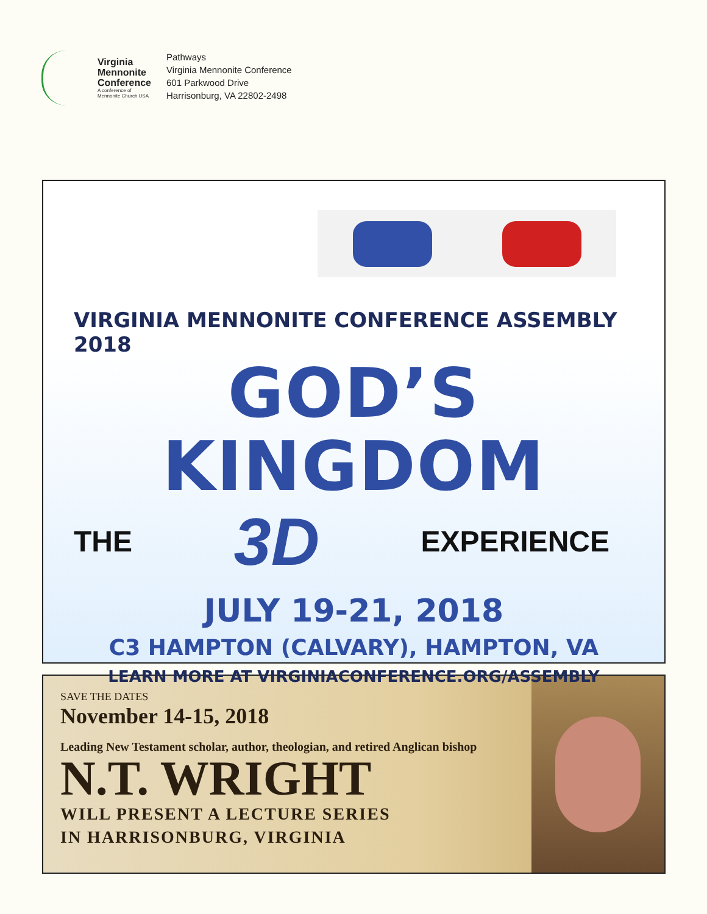Virginia
Mennonite
Conference
A conference of
Mennonite Church USA
Pathways
Virginia Mennonite Conference
601 Parkwood Drive
Harrisonburg, VA 22802-2498
VIRGINIA MENNONITE CONFERENCE ASSEMBLY 2018
GOD’S KINGDOM
THE 3D EXPERIENCE
JULY 19-21, 2018
C3 HAMPTON (CALVARY), HAMPTON, VA
LEARN MORE AT VIRGINIACONFERENCE.ORG/ASSEMBLY
SAVE THE DATES
November 14-15, 2018
Leading New Testament scholar, author, theologian, and retired Anglican bishop
N.T. WRIGHT
WILL PRESENT A LECTURE SERIES
IN HARRISONBURG, VIRGINIA